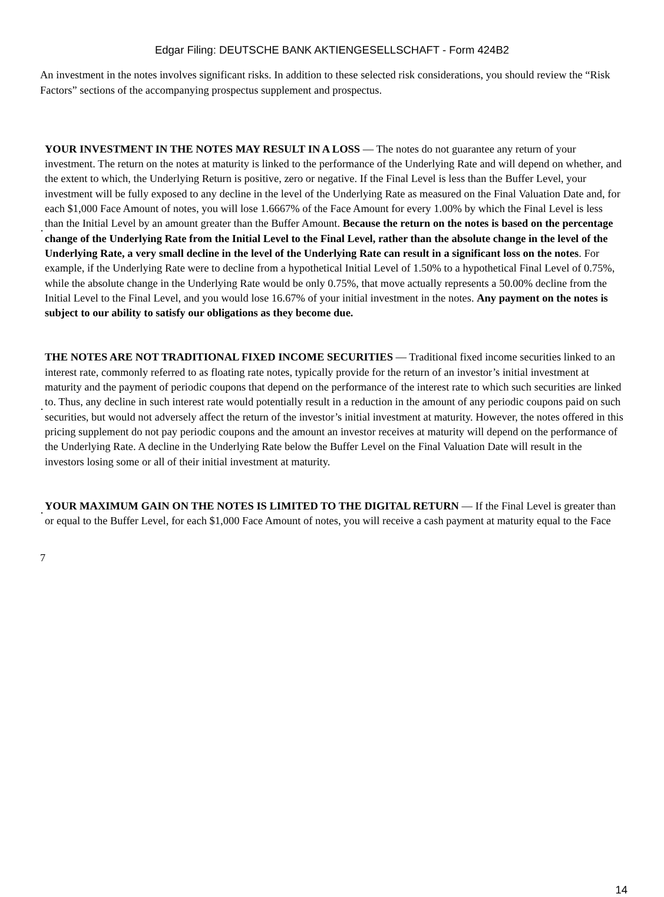Edgar Filing: DEUTSCHE BANK AKTIENGESELLSCHAFT - Form 424B2
An investment in the notes involves significant risks. In addition to these selected risk considerations, you should review the “Risk Factors” sections of the accompanying prospectus supplement and prospectus.
·
YOUR INVESTMENT IN THE NOTES MAY RESULT IN A LOSS — The notes do not guarantee any return of your investment. The return on the notes at maturity is linked to the performance of the Underlying Rate and will depend on whether, and the extent to which, the Underlying Return is positive, zero or negative. If the Final Level is less than the Buffer Level, your investment will be fully exposed to any decline in the level of the Underlying Rate as measured on the Final Valuation Date and, for each $1,000 Face Amount of notes, you will lose 1.6667% of the Face Amount for every 1.00% by which the Final Level is less than the Initial Level by an amount greater than the Buffer Amount. Because the return on the notes is based on the percentage change of the Underlying Rate from the Initial Level to the Final Level, rather than the absolute change in the level of the Underlying Rate, a very small decline in the level of the Underlying Rate can result in a significant loss on the notes. For example, if the Underlying Rate were to decline from a hypothetical Initial Level of 1.50% to a hypothetical Final Level of 0.75%, while the absolute change in the Underlying Rate would be only 0.75%, that move actually represents a 50.00% decline from the Initial Level to the Final Level, and you would lose 16.67% of your initial investment in the notes. Any payment on the notes is subject to our ability to satisfy our obligations as they become due.
·
THE NOTES ARE NOT TRADITIONAL FIXED INCOME SECURITIES — Traditional fixed income securities linked to an interest rate, commonly referred to as floating rate notes, typically provide for the return of an investor’s initial investment at maturity and the payment of periodic coupons that depend on the performance of the interest rate to which such securities are linked to. Thus, any decline in such interest rate would potentially result in a reduction in the amount of any periodic coupons paid on such securities, but would not adversely affect the return of the investor’s initial investment at maturity. However, the notes offered in this pricing supplement do not pay periodic coupons and the amount an investor receives at maturity will depend on the performance of the Underlying Rate. A decline in the Underlying Rate below the Buffer Level on the Final Valuation Date will result in the investors losing some or all of their initial investment at maturity.
·
YOUR MAXIMUM GAIN ON THE NOTES IS LIMITED TO THE DIGITAL RETURN — If the Final Level is greater than or equal to the Buffer Level, for each $1,000 Face Amount of notes, you will receive a cash payment at maturity equal to the Face
7
14